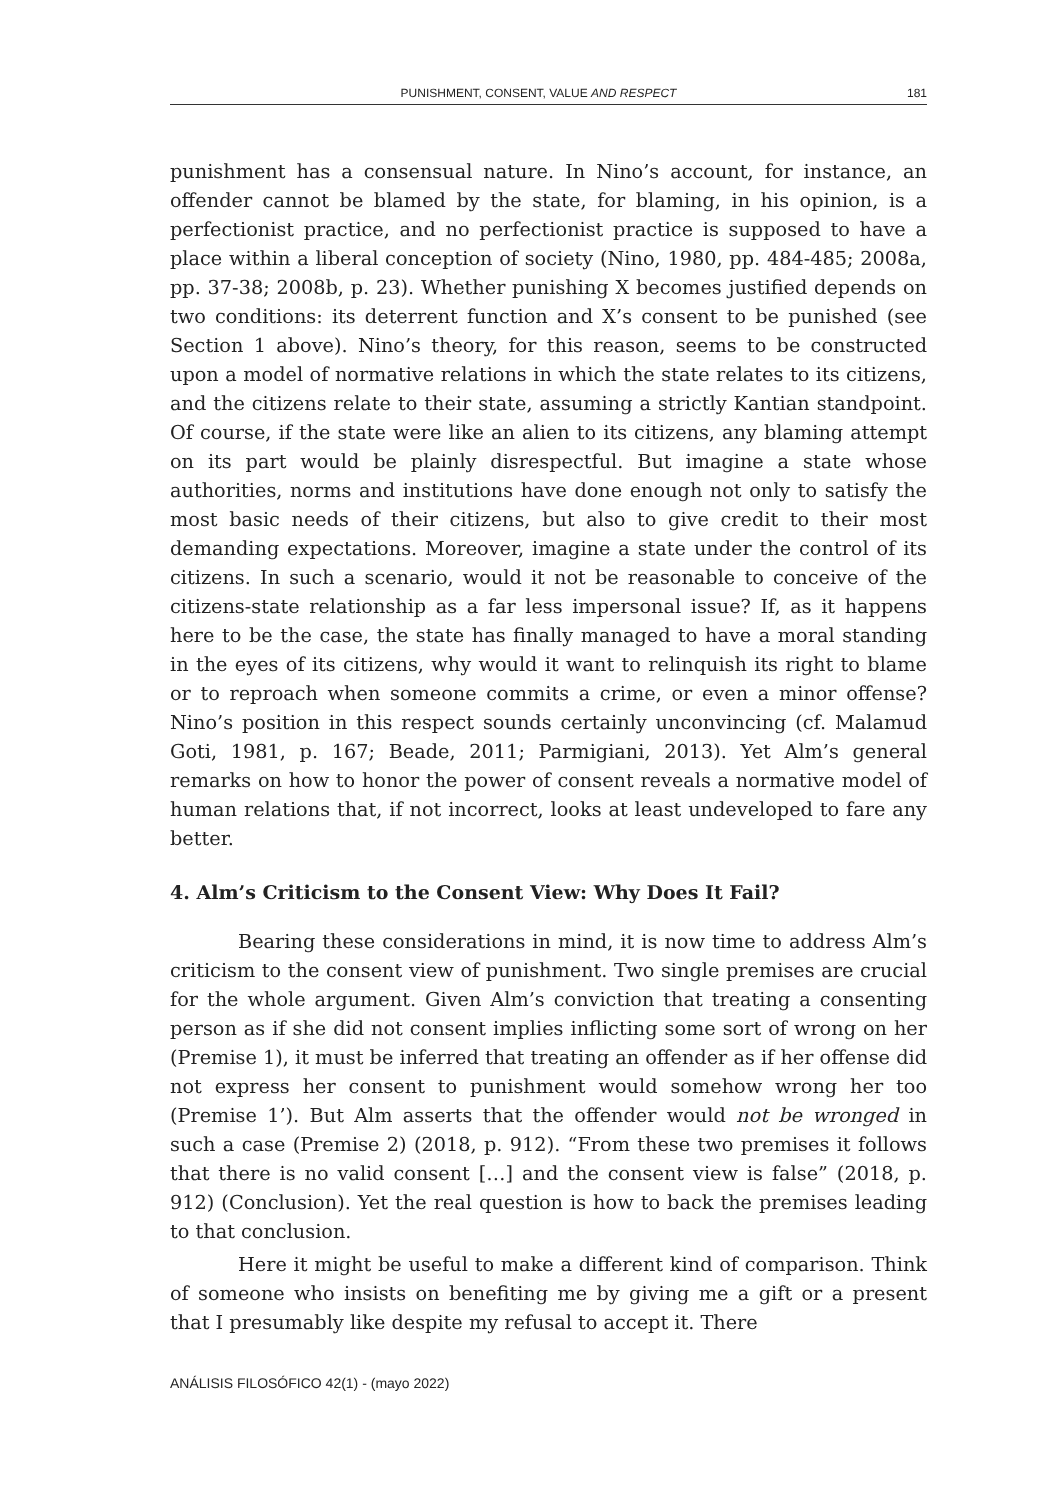PUNISHMENT, CONSENT, VALUE AND RESPECT 181
punishment has a consensual nature. In Nino’s account, for instance, an offender cannot be blamed by the state, for blaming, in his opinion, is a perfectionist practice, and no perfectionist practice is supposed to have a place within a liberal conception of society (Nino, 1980, pp. 484-485; 2008a, pp. 37-38; 2008b, p. 23). Whether punishing X becomes justified depends on two conditions: its deterrent function and X’s consent to be punished (see Section 1 above). Nino’s theory, for this reason, seems to be constructed upon a model of normative relations in which the state relates to its citizens, and the citizens relate to their state, assuming a strictly Kantian standpoint. Of course, if the state were like an alien to its citizens, any blaming attempt on its part would be plainly disrespectful. But imagine a state whose authorities, norms and institutions have done enough not only to satisfy the most basic needs of their citizens, but also to give credit to their most demanding expectations. Moreover, imagine a state under the control of its citizens. In such a scenario, would it not be reasonable to conceive of the citizens-state relationship as a far less impersonal issue? If, as it happens here to be the case, the state has finally managed to have a moral standing in the eyes of its citizens, why would it want to relinquish its right to blame or to reproach when someone commits a crime, or even a minor offense? Nino’s position in this respect sounds certainly unconvincing (cf. Malamud Goti, 1981, p. 167; Beade, 2011; Parmigiani, 2013). Yet Alm’s general remarks on how to honor the power of consent reveals a normative model of human relations that, if not incorrect, looks at least undeveloped to fare any better.
4. Alm’s Criticism to the Consent View: Why Does It Fail?
Bearing these considerations in mind, it is now time to address Alm’s criticism to the consent view of punishment. Two single premises are crucial for the whole argument. Given Alm’s conviction that treating a consenting person as if she did not consent implies inflicting some sort of wrong on her (Premise 1), it must be inferred that treating an offender as if her offense did not express her consent to punishment would somehow wrong her too (Premise 1’). But Alm asserts that the offender would not be wronged in such a case (Premise 2) (2018, p. 912). “From these two premises it follows that there is no valid consent […] and the consent view is false” (2018, p. 912) (Conclusion). Yet the real question is how to back the premises leading to that conclusion.
Here it might be useful to make a different kind of comparison. Think of someone who insists on benefiting me by giving me a gift or a present that I presumably like despite my refusal to accept it. There
ANÁLISIS FILOSÓFICO 42(1) - (mayo 2022)